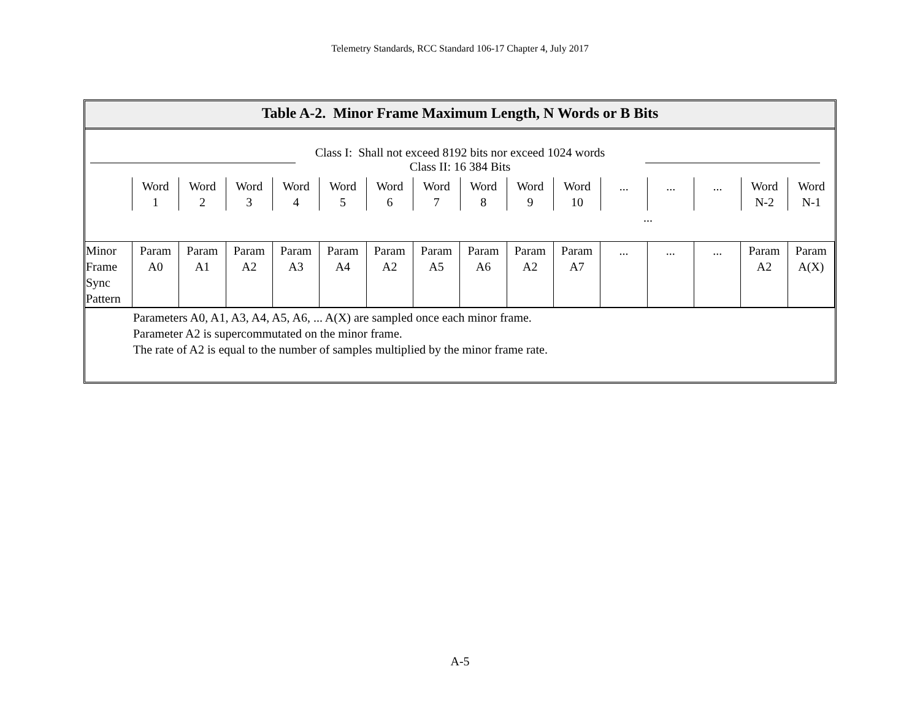Telemetry Standards, RCC Standard 106-17 Chapter 4, July 2017
Table A-2. Minor Frame Maximum Length, N Words or B Bits
Class I: Shall not exceed 8192 bits nor exceed 1024 words
Class II: 16 384 Bits
| | Word 1 | Word 2 | Word 3 | Word 4 | Word 5 | Word 6 | Word 7 | Word 8 | Word 9 | Word 10 | ... | ... | ... | Word N-2 | Word N-1 |
...
| Minor Frame Sync Pattern | Param A0 | Param A1 | Param A2 | Param A3 | Param A4 | Param A2 | Param A5 | Param A6 | Param A2 | Param A7 | ... | ... | ... | Param A2 | Param A(X) |
Parameters A0, A1, A3, A4, A5, A6, ... A(X) are sampled once each minor frame.
Parameter A2 is supercommutated on the minor frame.
The rate of A2 is equal to the number of samples multiplied by the minor frame rate.
A-5